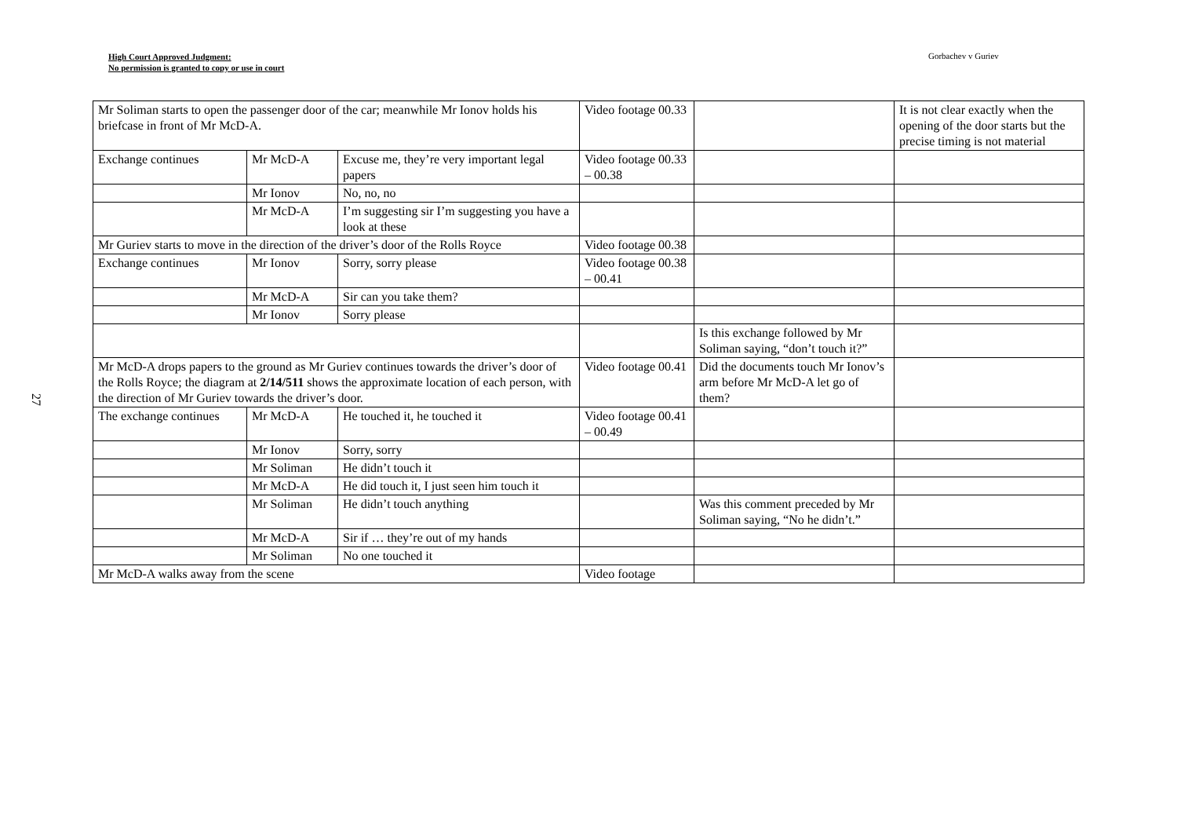High Court Approved Judgment:
No permission is granted to copy or use in court
Gorbachev v Guriev
27
| Mr Soliman starts to open the passenger door of the car; meanwhile Mr Ionov holds his briefcase in front of Mr McD-A. | | | Video footage 00.33 | | It is not clear exactly when the opening of the door starts but the precise timing is not material |
| Exchange continues | Mr McD-A | Excuse me, they’re very important legal papers | Video footage 00.33 – 00.38 | | |
| | Mr Ionov | No, no, no | | | |
| | Mr McD-A | I’m suggesting sir I’m suggesting you have a look at these | | | |
| Mr Guriev starts to move in the direction of the driver’s door of the Rolls Royce | | | Video footage 00.38 | | |
| Exchange continues | Mr Ionov | Sorry, sorry please | Video footage 00.38 – 00.41 | | |
| | Mr McD-A | Sir can you take them? | | | |
| | Mr Ionov | Sorry please | | | |
| | | | | Is this exchange followed by Mr Soliman saying, “don’t touch it?” | |
| Mr McD-A drops papers to the ground as Mr Guriev continues towards the driver’s door of the Rolls Royce; the diagram at 2/14/511 shows the approximate location of each person, with the direction of Mr Guriev towards the driver’s door. | | | Video footage 00.41 | Did the documents touch Mr Ionov’s arm before Mr McD-A let go of them? | |
| The exchange continues | Mr McD-A | He touched it, he touched it | Video footage 00.41 – 00.49 | | |
| | Mr Ionov | Sorry, sorry | | | |
| | Mr Soliman | He didn’t touch it | | | |
| | Mr McD-A | He did touch it, I just seen him touch it | | | |
| | Mr Soliman | He didn’t touch anything | | Was this comment preceded by Mr Soliman saying, “No he didn’t.” | |
| | Mr McD-A | Sir if … they’re out of my hands | | | |
| | Mr Soliman | No one touched it | | | |
| Mr McD-A walks away from the scene | | | Video footage | | |